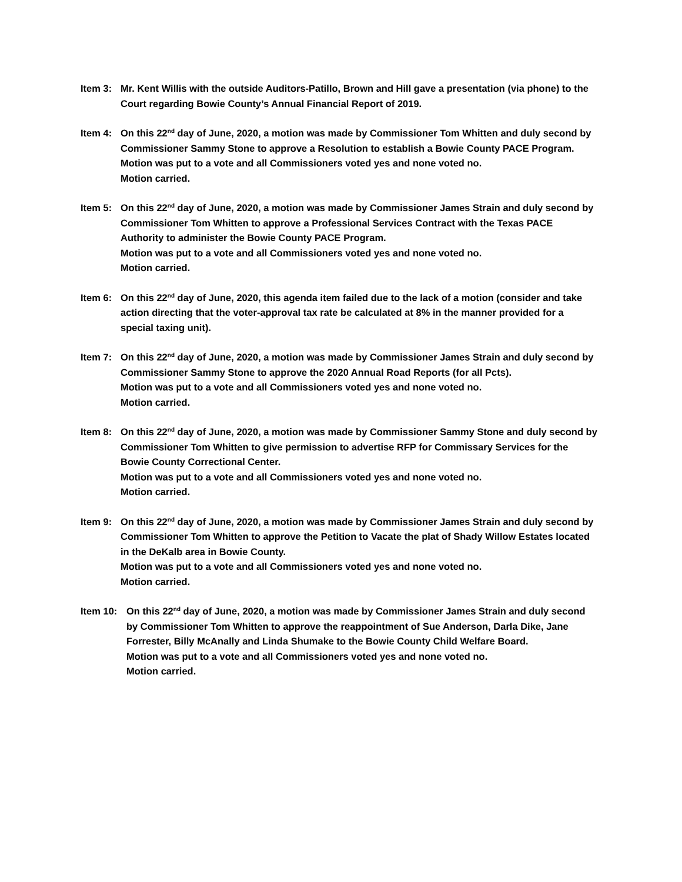Item 3: Mr. Kent Willis with the outside Auditors-Patillo, Brown and Hill gave a presentation (via phone) to the Court regarding Bowie County’s Annual Financial Report of 2019.
Item 4: On this 22<sup>nd</sup> day of June, 2020, a motion was made by Commissioner Tom Whitten and duly second by Commissioner Sammy Stone to approve a Resolution to establish a Bowie County PACE Program.
Motion was put to a vote and all Commissioners voted yes and none voted no.
Motion carried.
Item 5: On this 22<sup>nd</sup> day of June, 2020, a motion was made by Commissioner James Strain and duly second by Commissioner Tom Whitten to approve a Professional Services Contract with the Texas PACE Authority to administer the Bowie County PACE Program.
Motion was put to a vote and all Commissioners voted yes and none voted no.
Motion carried.
Item 6: On this 22<sup>nd</sup> day of June, 2020, this agenda item failed due to the lack of a motion (consider and take action directing that the voter-approval tax rate be calculated at 8% in the manner provided for a special taxing unit).
Item 7: On this 22<sup>nd</sup> day of June, 2020, a motion was made by Commissioner James Strain and duly second by Commissioner Sammy Stone to approve the 2020 Annual Road Reports (for all Pcts).
Motion was put to a vote and all Commissioners voted yes and none voted no.
Motion carried.
Item 8: On this 22<sup>nd</sup> day of June, 2020, a motion was made by Commissioner Sammy Stone and duly second by Commissioner Tom Whitten to give permission to advertise RFP for Commissary Services for the Bowie County Correctional Center.
Motion was put to a vote and all Commissioners voted yes and none voted no.
Motion carried.
Item 9: On this 22<sup>nd</sup> day of June, 2020, a motion was made by Commissioner James Strain and duly second by Commissioner Tom Whitten to approve the Petition to Vacate the plat of Shady Willow Estates located in the DeKalb area in Bowie County.
Motion was put to a vote and all Commissioners voted yes and none voted no.
Motion carried.
Item 10: On this 22<sup>nd</sup> day of June, 2020, a motion was made by Commissioner James Strain and duly second by Commissioner Tom Whitten to approve the reappointment of Sue Anderson, Darla Dike, Jane Forrester, Billy McAnally and Linda Shumake to the Bowie County Child Welfare Board.
Motion was put to a vote and all Commissioners voted yes and none voted no.
Motion carried.